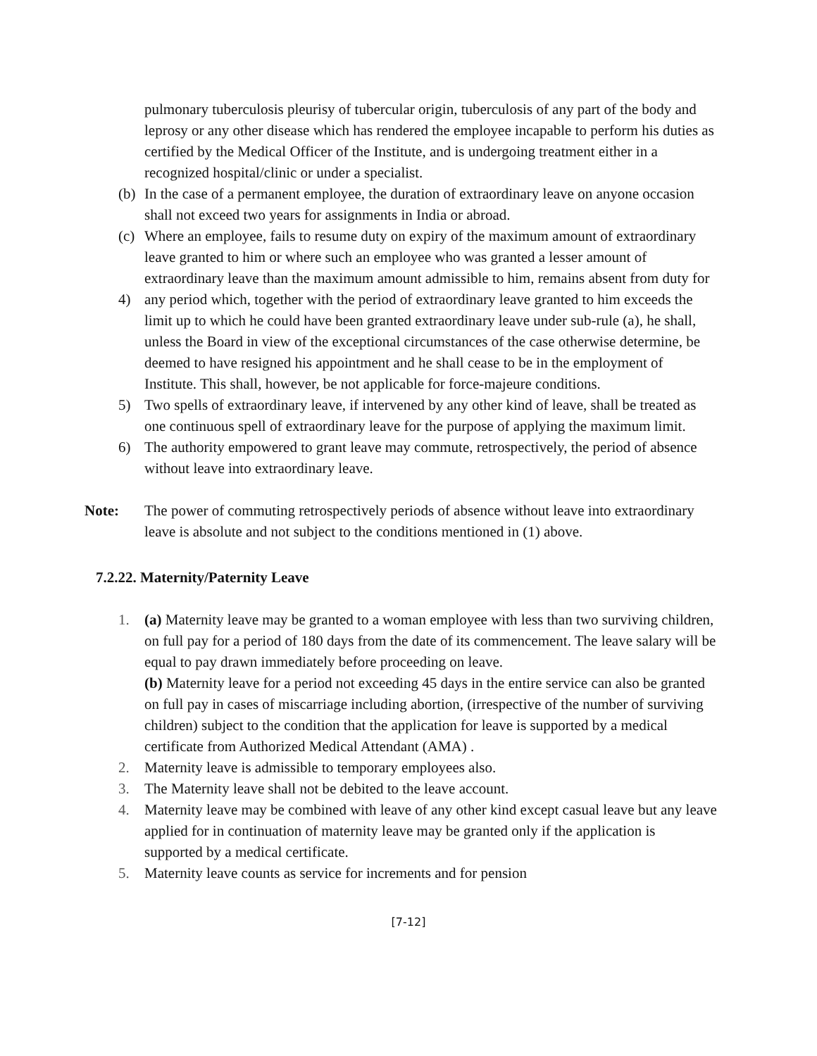pulmonary tuberculosis pleurisy of tubercular origin, tuberculosis of any part of the body and leprosy or any other disease which has rendered the employee incapable to perform his duties as certified by the Medical Officer of the Institute, and is undergoing treatment either in a recognized hospital/clinic or under a specialist.
(b) In the case of a permanent employee, the duration of extraordinary leave on anyone occasion shall not exceed two years for assignments in India or abroad.
(c) Where an employee, fails to resume duty on expiry of the maximum amount of extraordinary leave granted to him or where such an employee who was granted a lesser amount of extraordinary leave than the maximum amount admissible to him, remains absent from duty for
4) any period which, together with the period of extraordinary leave granted to him exceeds the limit up to which he could have been granted extraordinary leave under sub-rule (a), he shall, unless the Board in view of the exceptional circumstances of the case otherwise determine, be deemed to have resigned his appointment and he shall cease to be in the employment of Institute. This shall, however, be not applicable for force-majeure conditions.
5) Two spells of extraordinary leave, if intervened by any other kind of leave, shall be treated as one continuous spell of extraordinary leave for the purpose of applying the maximum limit.
6) The authority empowered to grant leave may commute, retrospectively, the period of absence without leave into extraordinary leave.
Note: The power of commuting retrospectively periods of absence without leave into extraordinary leave is absolute and not subject to the conditions mentioned in (1) above.
7.2.22. Maternity/Paternity Leave
1. (a) Maternity leave may be granted to a woman employee with less than two surviving children, on full pay for a period of 180 days from the date of its commencement. The leave salary will be equal to pay drawn immediately before proceeding on leave.
(b) Maternity leave for a period not exceeding 45 days in the entire service can also be granted on full pay in cases of miscarriage including abortion, (irrespective of the number of surviving children) subject to the condition that the application for leave is supported by a medical certificate from Authorized Medical Attendant (AMA) .
2. Maternity leave is admissible to temporary employees also.
3. The Maternity leave shall not be debited to the leave account.
4. Maternity leave may be combined with leave of any other kind except casual leave but any leave applied for in continuation of maternity leave may be granted only if the application is supported by a medical certificate.
5. Maternity leave counts as service for increments and for pension
[7-12]